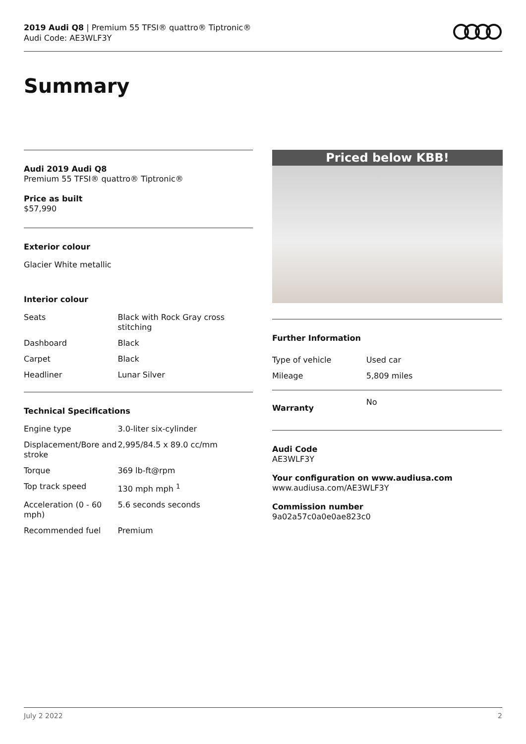2019 Audi Q8 | Premium 55 TFSI® quattro® Tiptronic®
Audi Code: AE3WLF3Y
Summary
Audi 2019 Audi Q8
Premium 55 TFSI® quattro® Tiptronic®
Price as built
$57,990
Exterior colour
Glacier White metallic
Interior colour
| Seats | Black with Rock Gray cross stitching |
| Dashboard | Black |
| Carpet | Black |
| Headliner | Lunar Silver |
Technical Specifications
| Engine type | 3.0-liter six-cylinder |
| Displacement/Bore and stroke | 2,995/84.5 x 89.0 cc/mm |
| Torque | 369 lb-ft@rpm |
| Top track speed | 130 mph mph <sup>1</sup> |
| Acceleration (0 - 60 mph) | 5.6 seconds seconds |
| Recommended fuel | Premium |
Priced below KBB!
Further Information
| Type of vehicle | Used car |
| Mileage | 5,809 miles |
| Warranty | No |
Audi Code
AE3WLF3Y
Your configuration on www.audiusa.com
www.audiusa.com/AE3WLF3Y
Commission number
9a02a57c0a0e0ae823c0
July 2 2022 2